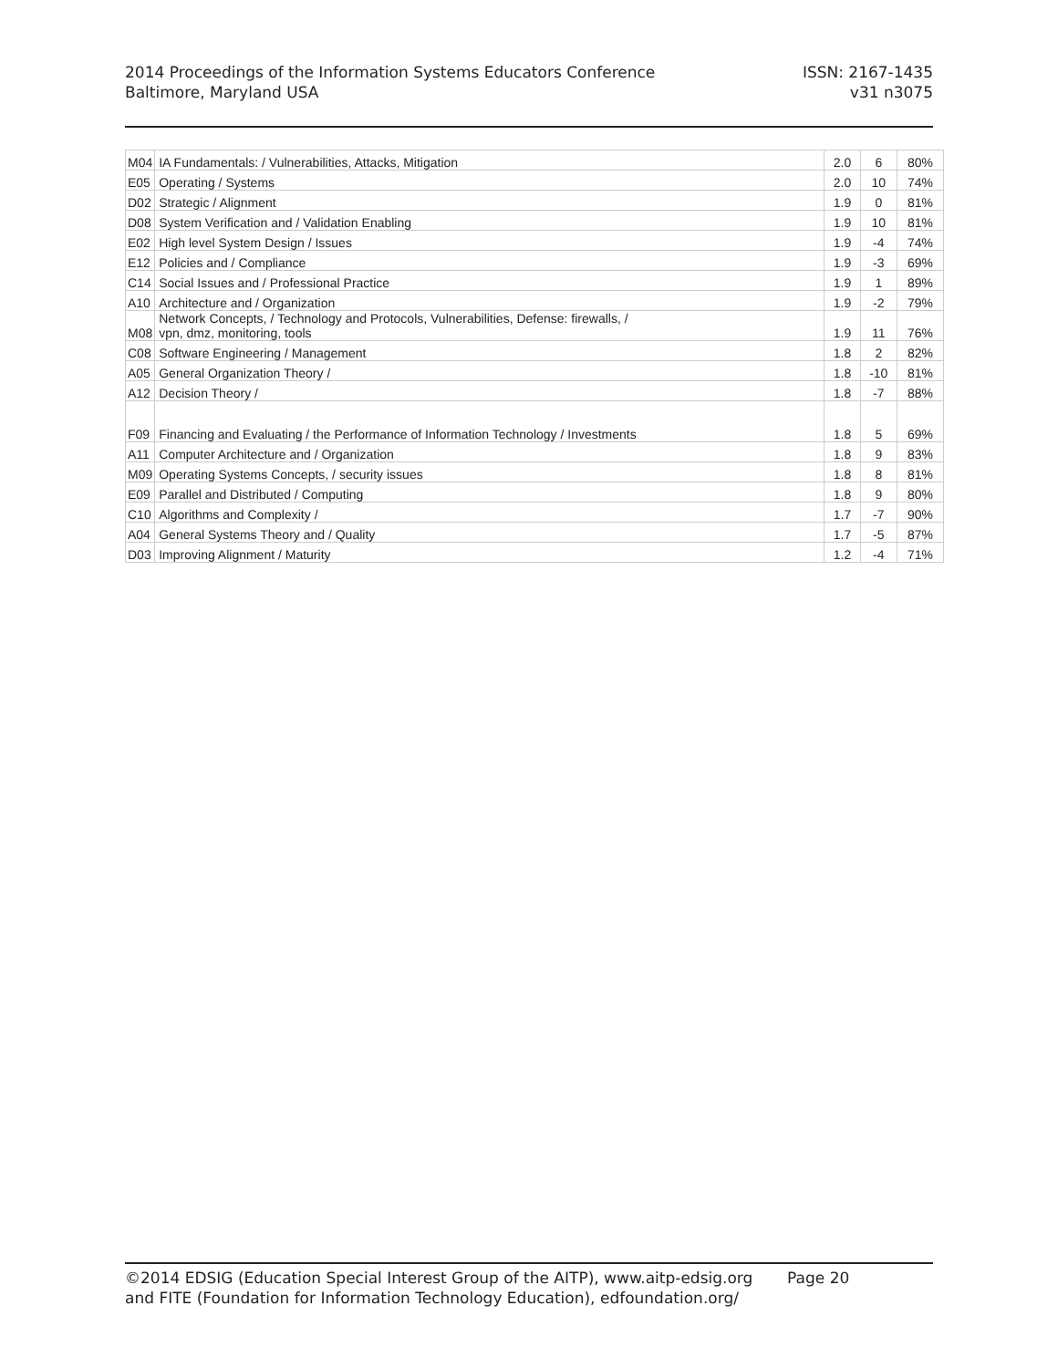ISSN: 2167-1435
v31 n3075
2014 Proceedings of the Information Systems Educators Conference
Baltimore, Maryland USA
| M04 | IA Fundamentals: / Vulnerabilities, Attacks, Mitigation | 2.0 | 6 | 80% |
| E05 | Operating / Systems | 2.0 | 10 | 74% |
| D02 | Strategic / Alignment | 1.9 | 0 | 81% |
| D08 | System Verification and / Validation Enabling | 1.9 | 10 | 81% |
| E02 | High level System Design / Issues | 1.9 | -4 | 74% |
| E12 | Policies and / Compliance | 1.9 | -3 | 69% |
| C14 | Social Issues and / Professional Practice | 1.9 | 1 | 89% |
| A10 | Architecture and / Organization | 1.9 | -2 | 79% |
| M08 | Network Concepts, / Technology and Protocols, Vulnerabilities, Defense: firewalls, / vpn, dmz, monitoring, tools | 1.9 | 11 | 76% |
| C08 | Software Engineering / Management | 1.8 | 2 | 82% |
| A05 | General Organization Theory / | 1.8 | -10 | 81% |
| A12 | Decision Theory / | 1.8 | -7 | 88% |
| F09 | Financing and Evaluating / the Performance of Information Technology / Investments | 1.8 | 5 | 69% |
| A11 | Computer Architecture and / Organization | 1.8 | 9 | 83% |
| M09 | Operating Systems Concepts, / security issues | 1.8 | 8 | 81% |
| E09 | Parallel and Distributed / Computing | 1.8 | 9 | 80% |
| C10 | Algorithms and Complexity / | 1.7 | -7 | 90% |
| A04 | General Systems Theory and / Quality | 1.7 | -5 | 87% |
| D03 | Improving Alignment / Maturity | 1.2 | -4 | 71% |
©2014 EDSIG (Education Special Interest Group of the AITP), www.aitp-edsig.org Page 20
and FITE (Foundation for Information Technology Education), edfoundation.org/